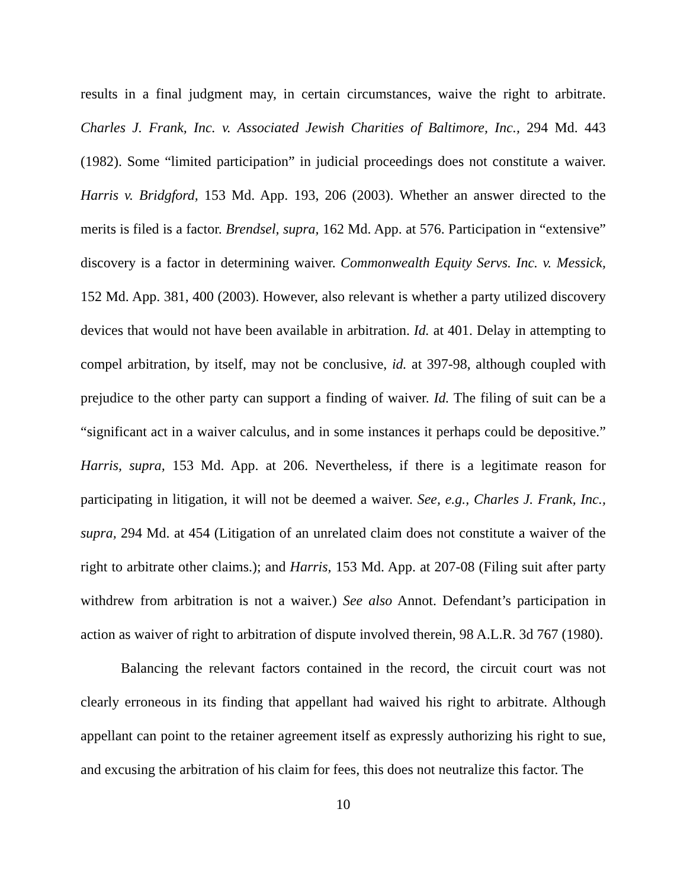results in a final judgment may, in certain circumstances, waive the right to arbitrate. Charles J. Frank, Inc. v. Associated Jewish Charities of Baltimore, Inc., 294 Md. 443 (1982). Some “limited participation” in judicial proceedings does not constitute a waiver. Harris v. Bridgford, 153 Md. App. 193, 206 (2003). Whether an answer directed to the merits is filed is a factor. Brendsel, supra, 162 Md. App. at 576. Participation in “extensive” discovery is a factor in determining waiver. Commonwealth Equity Servs. Inc. v. Messick, 152 Md. App. 381, 400 (2003). However, also relevant is whether a party utilized discovery devices that would not have been available in arbitration. Id. at 401. Delay in attempting to compel arbitration, by itself, may not be conclusive, id. at 397-98, although coupled with prejudice to the other party can support a finding of waiver. Id. The filing of suit can be a “significant act in a waiver calculus, and in some instances it perhaps could be depositive.” Harris, supra, 153 Md. App. at 206. Nevertheless, if there is a legitimate reason for participating in litigation, it will not be deemed a waiver. See, e.g., Charles J. Frank, Inc., supra, 294 Md. at 454 (Litigation of an unrelated claim does not constitute a waiver of the right to arbitrate other claims.); and Harris, 153 Md. App. at 207-08 (Filing suit after party withdrew from arbitration is not a waiver.) See also Annot. Defendant’s participation in action as waiver of right to arbitration of dispute involved therein, 98 A.L.R. 3d 767 (1980).
Balancing the relevant factors contained in the record, the circuit court was not clearly erroneous in its finding that appellant had waived his right to arbitrate. Although appellant can point to the retainer agreement itself as expressly authorizing his right to sue, and excusing the arbitration of his claim for fees, this does not neutralize this factor. The
10